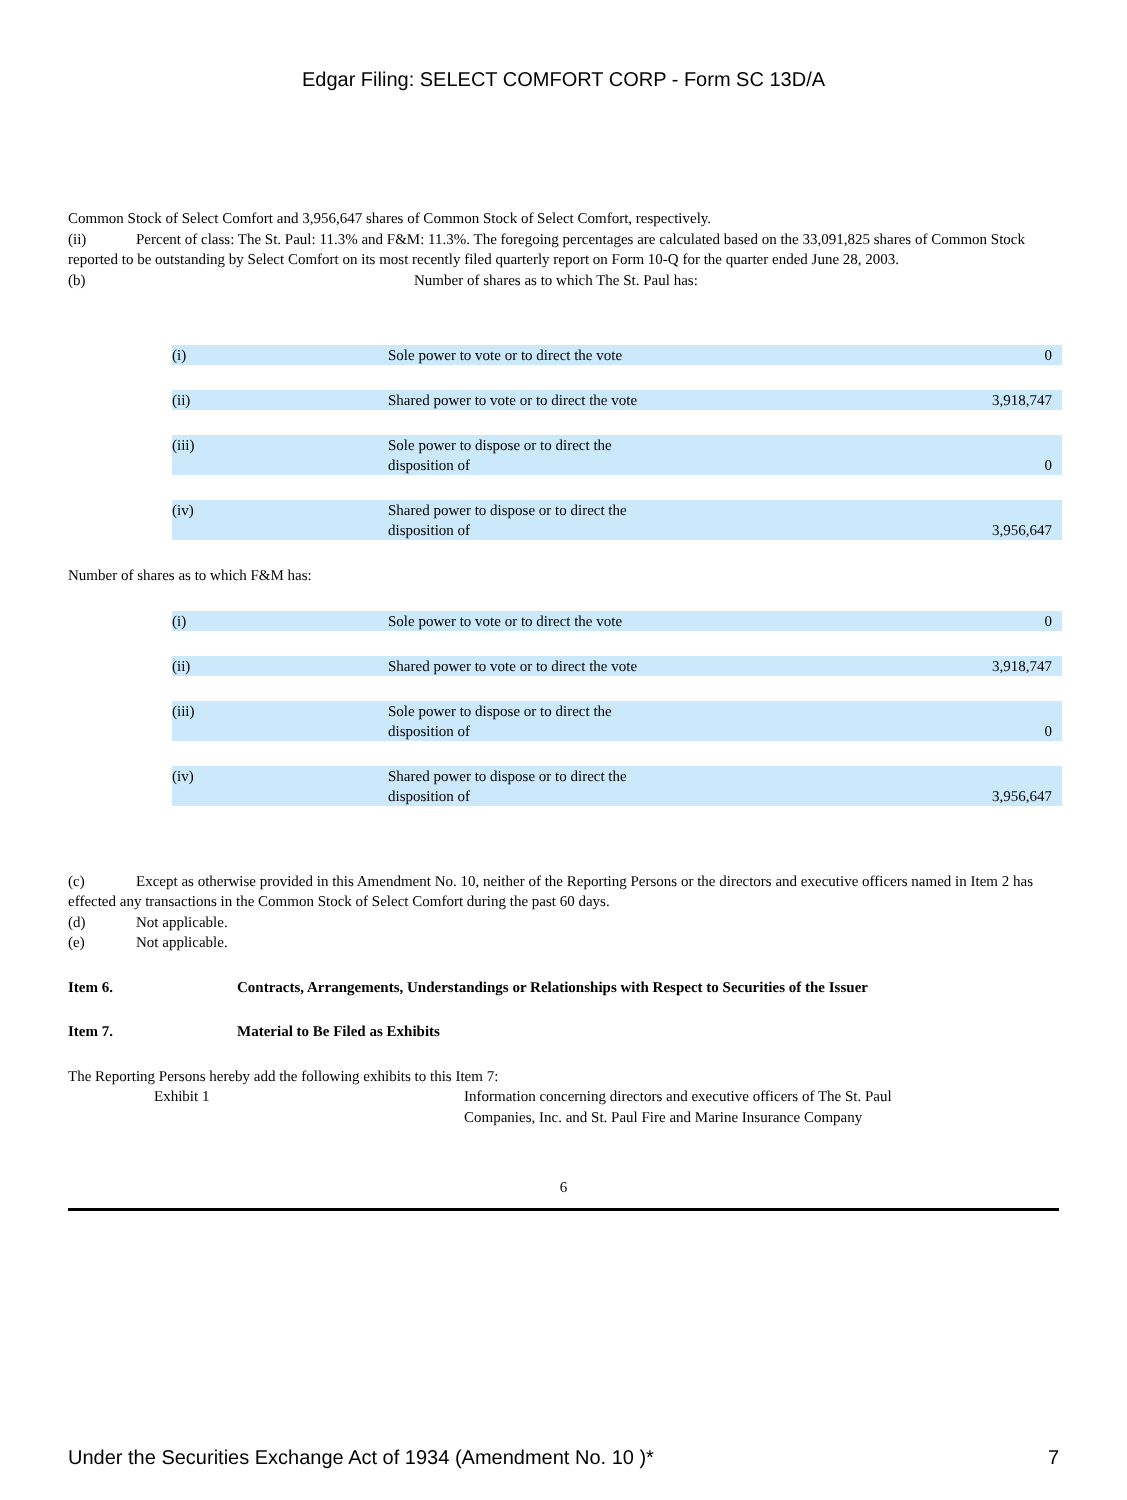Edgar Filing: SELECT COMFORT CORP - Form SC 13D/A
Common Stock of Select Comfort and 3,956,647 shares of Common Stock of Select Comfort, respectively.
(ii) Percent of class: The St. Paul: 11.3% and F&M: 11.3%. The foregoing percentages are calculated based on the 33,091,825 shares of Common Stock reported to be outstanding by Select Comfort on its most recently filed quarterly report on Form 10-Q for the quarter ended June 28, 2003.
(b) Number of shares as to which The St. Paul has:
| (i) | Sole power to vote or to direct the vote | 0 |
| (ii) | Shared power to vote or to direct the vote | 3,918,747 |
| (iii) | Sole power to dispose or to direct the disposition of | 0 |
| (iv) | Shared power to dispose or to direct the disposition of | 3,956,647 |
Number of shares as to which F&M has:
| (i) | Sole power to vote or to direct the vote | 0 |
| (ii) | Shared power to vote or to direct the vote | 3,918,747 |
| (iii) | Sole power to dispose or to direct the disposition of | 0 |
| (iv) | Shared power to dispose or to direct the disposition of | 3,956,647 |
(c) Except as otherwise provided in this Amendment No. 10, neither of the Reporting Persons or the directors and executive officers named in Item 2 has effected any transactions in the Common Stock of Select Comfort during the past 60 days.
(d) Not applicable.
(e) Not applicable.
Item 6. Contracts, Arrangements, Understandings or Relationships with Respect to Securities of the Issuer
Item 7. Material to Be Filed as Exhibits
The Reporting Persons hereby add the following exhibits to this Item 7:
Exhibit 1 Information concerning directors and executive officers of The St. Paul Companies, Inc. and St. Paul Fire and Marine Insurance Company
6
Under the Securities Exchange Act of 1934 (Amendment No. 10 )* 7